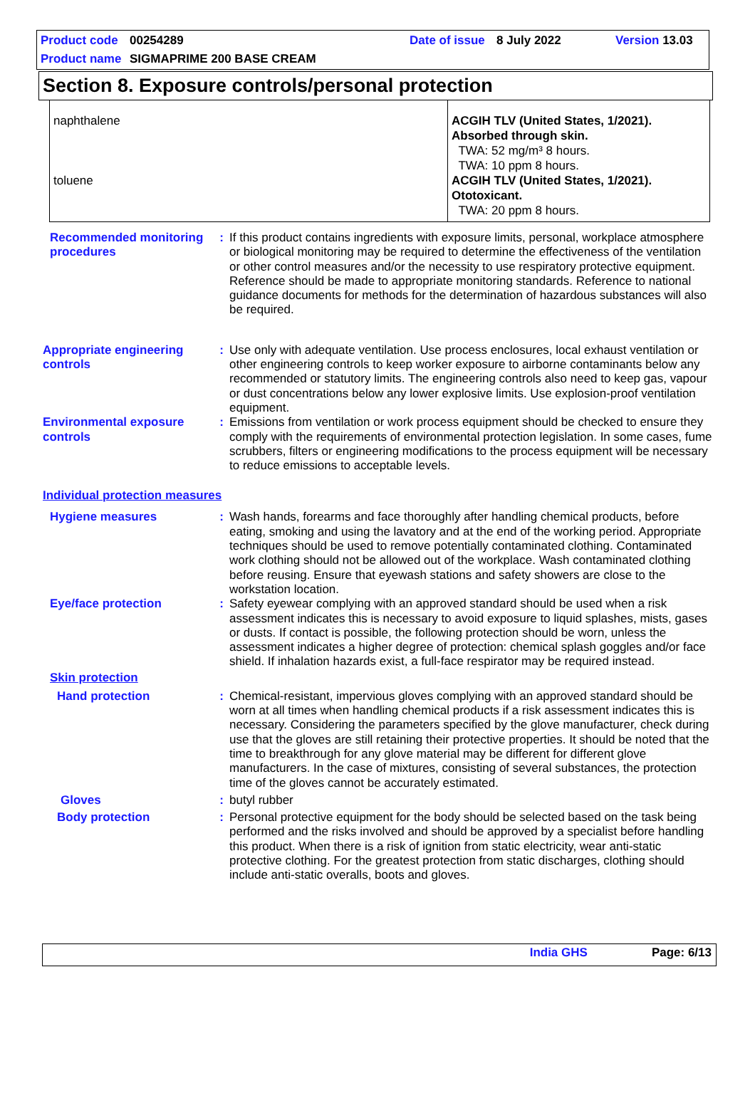Product code 00254289 Date of issue 8 July 2022 Version 13.03
Product name SIGMAPRIME 200 BASE CREAM
Section 8. Exposure controls/personal protection
| naphthalene toluene | ACGIH TLV (United States, 1/2021). Absorbed through skin. TWA: 52 mg/m³ 8 hours. TWA: 10 ppm 8 hours. ACGIH TLV (United States, 1/2021). Ototoxicant. TWA: 20 ppm 8 hours. |
Recommended monitoring procedures
: If this product contains ingredients with exposure limits, personal, workplace atmosphere or biological monitoring may be required to determine the effectiveness of the ventilation or other control measures and/or the necessity to use respiratory protective equipment. Reference should be made to appropriate monitoring standards. Reference to national guidance documents for methods for the determination of hazardous substances will also be required.
Appropriate engineering controls
: Use only with adequate ventilation. Use process enclosures, local exhaust ventilation or other engineering controls to keep worker exposure to airborne contaminants below any recommended or statutory limits. The engineering controls also need to keep gas, vapour or dust concentrations below any lower explosive limits. Use explosion-proof ventilation equipment.
Environmental exposure controls
: Emissions from ventilation or work process equipment should be checked to ensure they comply with the requirements of environmental protection legislation. In some cases, fume scrubbers, filters or engineering modifications to the process equipment will be necessary to reduce emissions to acceptable levels.
Individual protection measures
Hygiene measures : Wash hands, forearms and face thoroughly after handling chemical products, before eating, smoking and using the lavatory and at the end of the working period. Appropriate techniques should be used to remove potentially contaminated clothing. Contaminated work clothing should not be allowed out of the workplace. Wash contaminated clothing before reusing. Ensure that eyewash stations and safety showers are close to the workstation location.
Eye/face protection : Safety eyewear complying with an approved standard should be used when a risk assessment indicates this is necessary to avoid exposure to liquid splashes, mists, gases or dusts. If contact is possible, the following protection should be worn, unless the assessment indicates a higher degree of protection: chemical splash goggles and/or face shield. If inhalation hazards exist, a full-face respirator may be required instead.
Skin protection
Hand protection : Chemical-resistant, impervious gloves complying with an approved standard should be worn at all times when handling chemical products if a risk assessment indicates this is necessary. Considering the parameters specified by the glove manufacturer, check during use that the gloves are still retaining their protective properties. It should be noted that the time to breakthrough for any glove material may be different for different glove manufacturers. In the case of mixtures, consisting of several substances, the protection time of the gloves cannot be accurately estimated.
Gloves : butyl rubber
Body protection : Personal protective equipment for the body should be selected based on the task being performed and the risks involved and should be approved by a specialist before handling this product. When there is a risk of ignition from static electricity, wear anti-static protective clothing. For the greatest protection from static discharges, clothing should include anti-static overalls, boots and gloves.
India GHS Page: 6/13